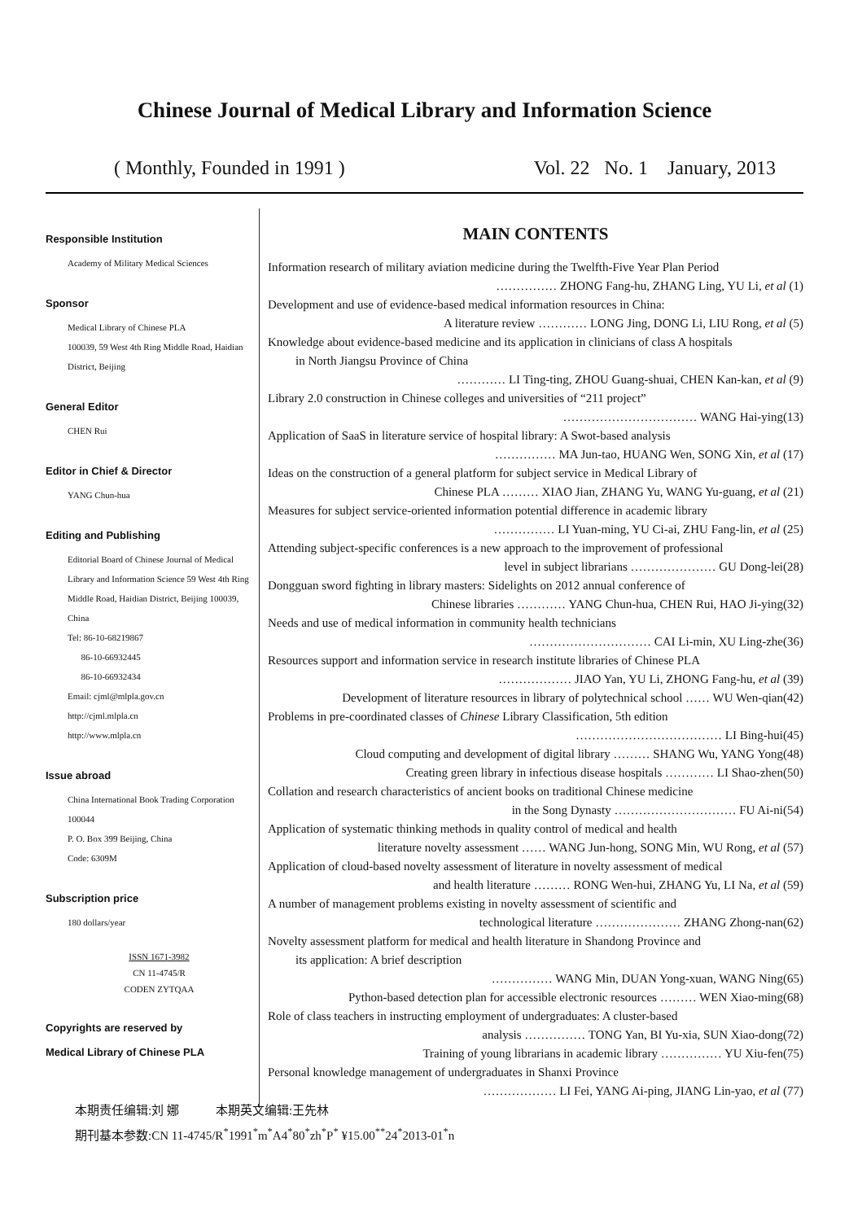Chinese Journal of Medical Library and Information Science
( Monthly, Founded in 1991 ) Vol. 22 No. 1 January, 2013
Responsible Institution
Academy of Military Medical Sciences
Sponsor
Medical Library of Chinese PLA
100039, 59 West 4th Ring Middle Road, Haidian District, Beijing
General Editor
CHEN Rui
Editor in Chief & Director
YANG Chun-hua
Editing and Publishing
Editorial Board of Chinese Journal of Medical Library and Information Science 59 West 4th Ring Middle Road, Haidian District, Beijing 100039, China
Tel: 86-10-68219867
86-10-66932445
86-10-66932434
Email: cjml@mlpla.gov.cn
http://cjml.mlpla.cn
http://www.mlpla.cn
Issue abroad
China International Book Trading Corporation 100044
P. O. Box 399 Beijing, China
Code: 6309M
Subscription price
180 dollars/year
ISSN 1671-3982
CN 11-4745/R
CODEN ZYTQAA
Copyrights are reserved by
Medical Library of Chinese PLA
MAIN CONTENTS
Information research of military aviation medicine during the Twelfth-Five Year Plan Period
…………… ZHONG Fang-hu, ZHANG Ling, YU Li, et al (1)
Development and use of evidence-based medical information resources in China:
A literature review ………… LONG Jing, DONG Li, LIU Rong, et al (5)
Knowledge about evidence-based medicine and its application in clinicians of class A hospitals
in North Jiangsu Province of China
………… LI Ting-ting, ZHOU Guang-shuai, CHEN Kan-kan, et al (9)
Library 2.0 construction in Chinese colleges and universities of “211 project”
…………………………… WANG Hai-ying(13)
Application of SaaS in literature service of hospital library: A Swot-based analysis
…………… MA Jun-tao, HUANG Wen, SONG Xin, et al (17)
Ideas on the construction of a general platform for subject service in Medical Library of
Chinese PLA ……… XIAO Jian, ZHANG Yu, WANG Yu-guang, et al (21)
Measures for subject service-oriented information potential difference in academic library
…………… LI Yuan-ming, YU Ci-ai, ZHU Fang-lin, et al (25)
Attending subject-specific conferences is a new approach to the improvement of professional
level in subject librarians ………………… GU Dong-lei(28)
Dongguan sword fighting in library masters: Sidelights on 2012 annual conference of
Chinese libraries ………… YANG Chun-hua, CHEN Rui, HAO Ji-ying(32)
Needs and use of medical information in community health technicians
………………………… CAI Li-min, XU Ling-zhe(36)
Resources support and information service in research institute libraries of Chinese PLA
……………… JIAO Yan, YU Li, ZHONG Fang-hu, et al (39)
Development of literature resources in library of polytechnical school …… WU Wen-qian(42)
Problems in pre-coordinated classes of Chinese Library Classification, 5th edition
……………………………… LI Bing-hui(45)
Cloud computing and development of digital library ……… SHANG Wu, YANG Yong(48)
Creating green library in infectious disease hospitals ………… LI Shao-zhen(50)
Collation and research characteristics of ancient books on traditional Chinese medicine
in the Song Dynasty ………………………… FU Ai-ni(54)
Application of systematic thinking methods in quality control of medical and health
literature novelty assessment …… WANG Jun-hong, SONG Min, WU Rong, et al (57)
Application of cloud-based novelty assessment of literature in novelty assessment of medical
and health literature ……… RONG Wen-hui, ZHANG Yu, LI Na, et al (59)
A number of management problems existing in novelty assessment of scientific and
technological literature ………………… ZHANG Zhong-nan(62)
Novelty assessment platform for medical and health literature in Shandong Province and
its application: A brief description
…………… WANG Min, DUAN Yong-xuan, WANG Ning(65)
Python-based detection plan for accessible electronic resources ……… WEN Xiao-ming(68)
Role of class teachers in instructing employment of undergraduates: A cluster-based
analysis …………… TONG Yan, BI Yu-xia, SUN Xiao-dong(72)
Training of young librarians in academic library …………… YU Xiu-fen(75)
Personal knowledge management of undergraduates in Shanxi Province
……………… LI Fei, YANG Ai-ping, JIANG Lin-yao, et al (77)
本期责任编辑:刘 娜 本期英文编辑:王先林
期刊基本参数:CN 11-4745/R<sup>*</sup>1991<sup>*</sup>m<sup>*</sup>A4<sup>*</sup>80<sup>*</sup>zh<sup>*</sup>P<sup>*</sup> ¥15.00<sup>*</sup><sup>*</sup>24<sup>*</sup>2013-01<sup>*</sup>n